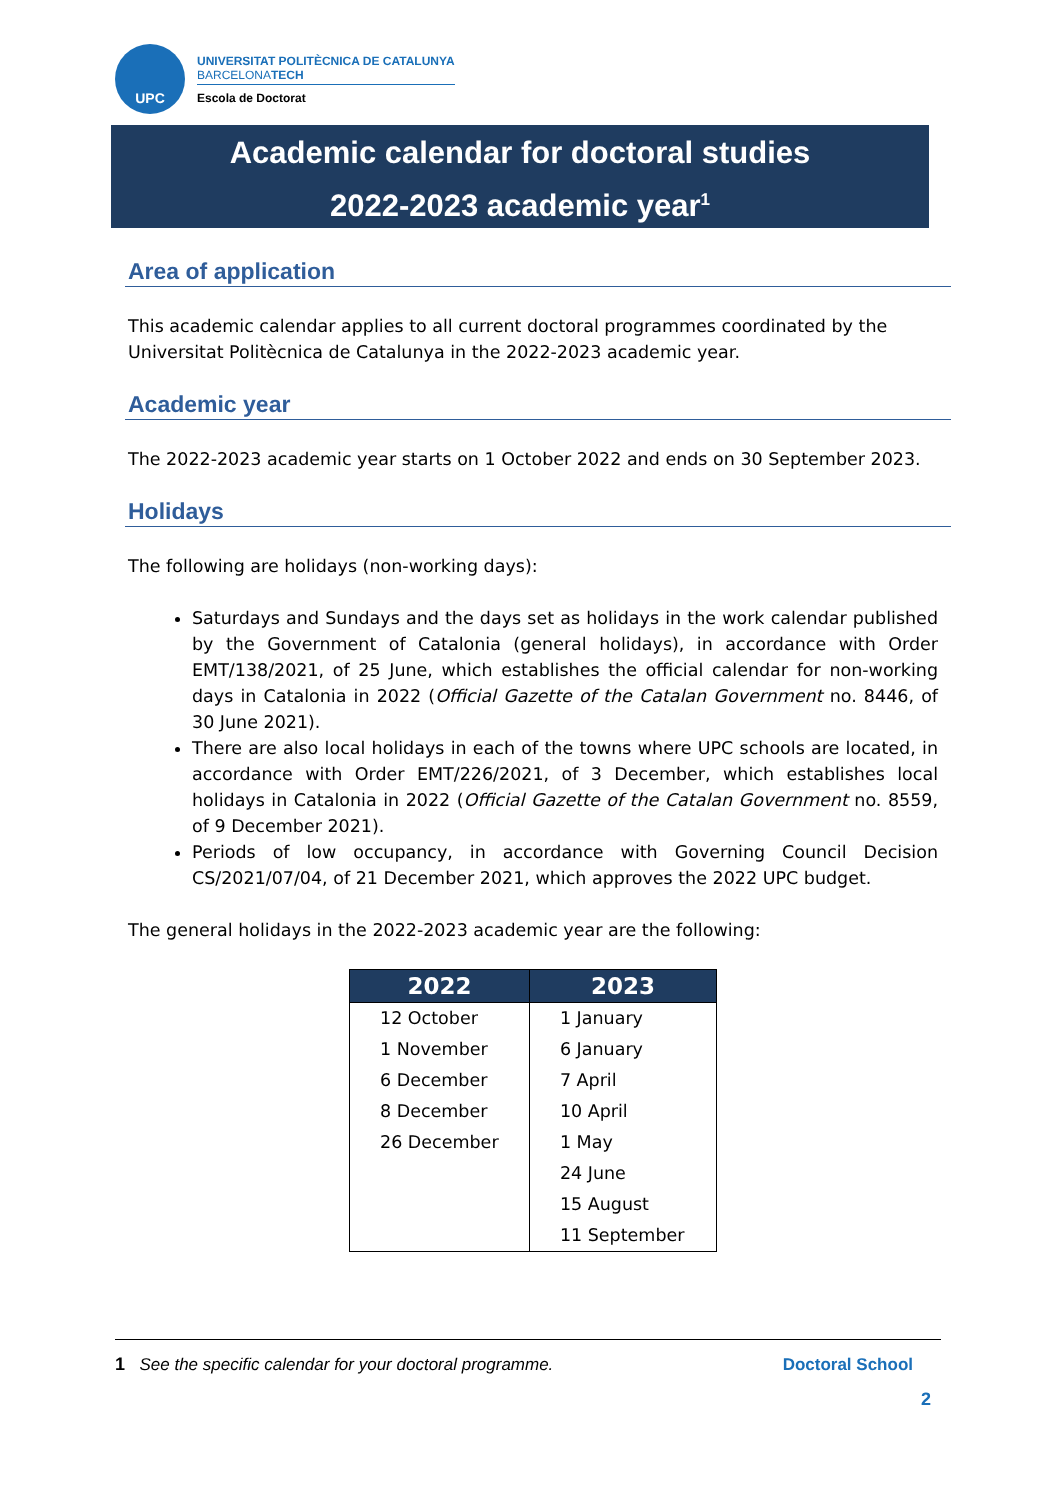UPC
UNIVERSITAT POLITÈCNICA DE CATALUNYA
BARCELONATECH
Escola de Doctorat
Academic calendar for doctoral studies
2022-2023 academic year<sup>1</sup>
Area of application
This academic calendar applies to all current doctoral programmes coordinated by the Universitat Politècnica de Catalunya in the 2022-2023 academic year.
Academic year
The 2022-2023 academic year starts on 1 October 2022 and ends on 30 September 2023.
Holidays
The following are holidays (non-working days):
Saturdays and Sundays and the days set as holidays in the work calendar published by the Government of Catalonia (general holidays), in accordance with Order EMT/138/2021, of 25 June, which establishes the official calendar for non-working days in Catalonia in 2022 (Official Gazette of the Catalan Government no. 8446, of 30 June 2021).
There are also local holidays in each of the towns where UPC schools are located, in accordance with Order EMT/226/2021, of 3 December, which establishes local holidays in Catalonia in 2022 (Official Gazette of the Catalan Government no. 8559, of 9 December 2021).
Periods of low occupancy, in accordance with Governing Council Decision CS/2021/07/04, of 21 December 2021, which approves the 2022 UPC budget.
The general holidays in the 2022-2023 academic year are the following:
| 2022 | 2023 |
| --- | --- |
| 12 October | 1 January |
| 1 November | 6 January |
| 6 December | 7 April |
| 8 December | 10 April |
| 26 December | 1 May |
| | 24 June |
| | 15 August |
| | 11 September |
1 See the specific calendar for your doctoral programme.
Doctoral School
2